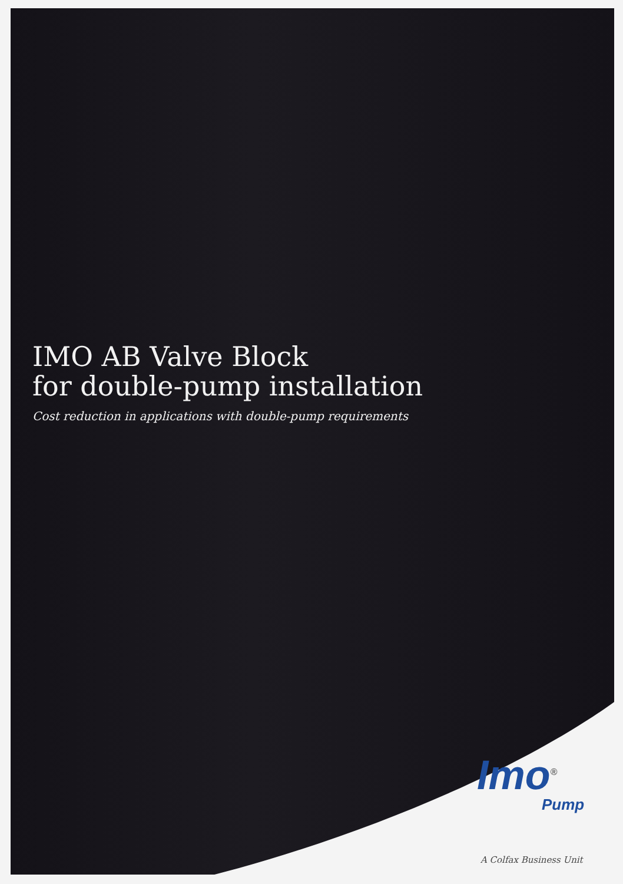IMO AB Valve Block
for double-pump installation
Cost reduction in applications with double-pump requirements
Imo<sup>®</sup>
Pump
A Colfax Business Unit